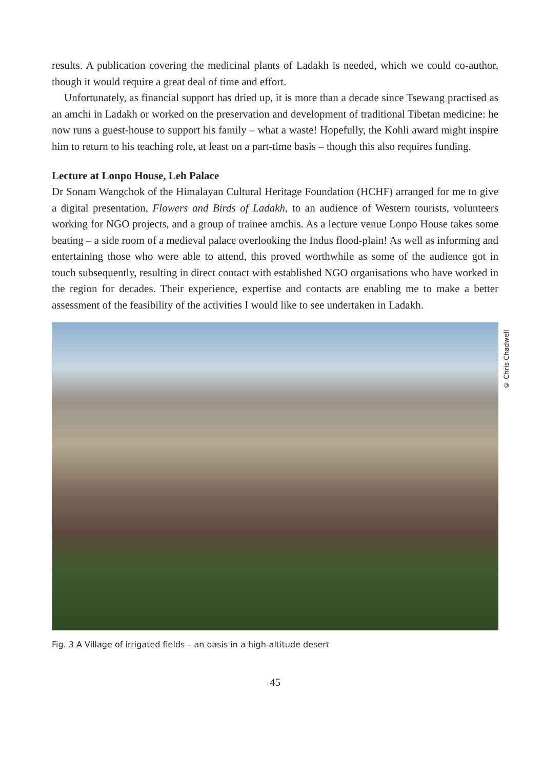results. A publication covering the medicinal plants of Ladakh is needed, which we could co-author, though it would require a great deal of time and effort.
Unfortunately, as financial support has dried up, it is more than a decade since Tsewang practised as an amchi in Ladakh or worked on the preservation and development of traditional Tibetan medicine: he now runs a guest-house to support his family – what a waste! Hopefully, the Kohli award might inspire him to return to his teaching role, at least on a part-time basis – though this also requires funding.
Lecture at Lonpo House, Leh Palace
Dr Sonam Wangchok of the Himalayan Cultural Heritage Foundation (HCHF) arranged for me to give a digital presentation, Flowers and Birds of Ladakh, to an audience of Western tourists, volunteers working for NGO projects, and a group of trainee amchis. As a lecture venue Lonpo House takes some beating – a side room of a medieval palace overlooking the Indus flood-plain! As well as informing and entertaining those who were able to attend, this proved worthwhile as some of the audience got in touch subsequently, resulting in direct contact with established NGO organisations who have worked in the region for decades. Their experience, expertise and contacts are enabling me to make a better assessment of the feasibility of the activities I would like to see undertaken in Ladakh.
© Chris Chadwell
Fig. 3 A Village of irrigated fields – an oasis in a high-altitude desert
45